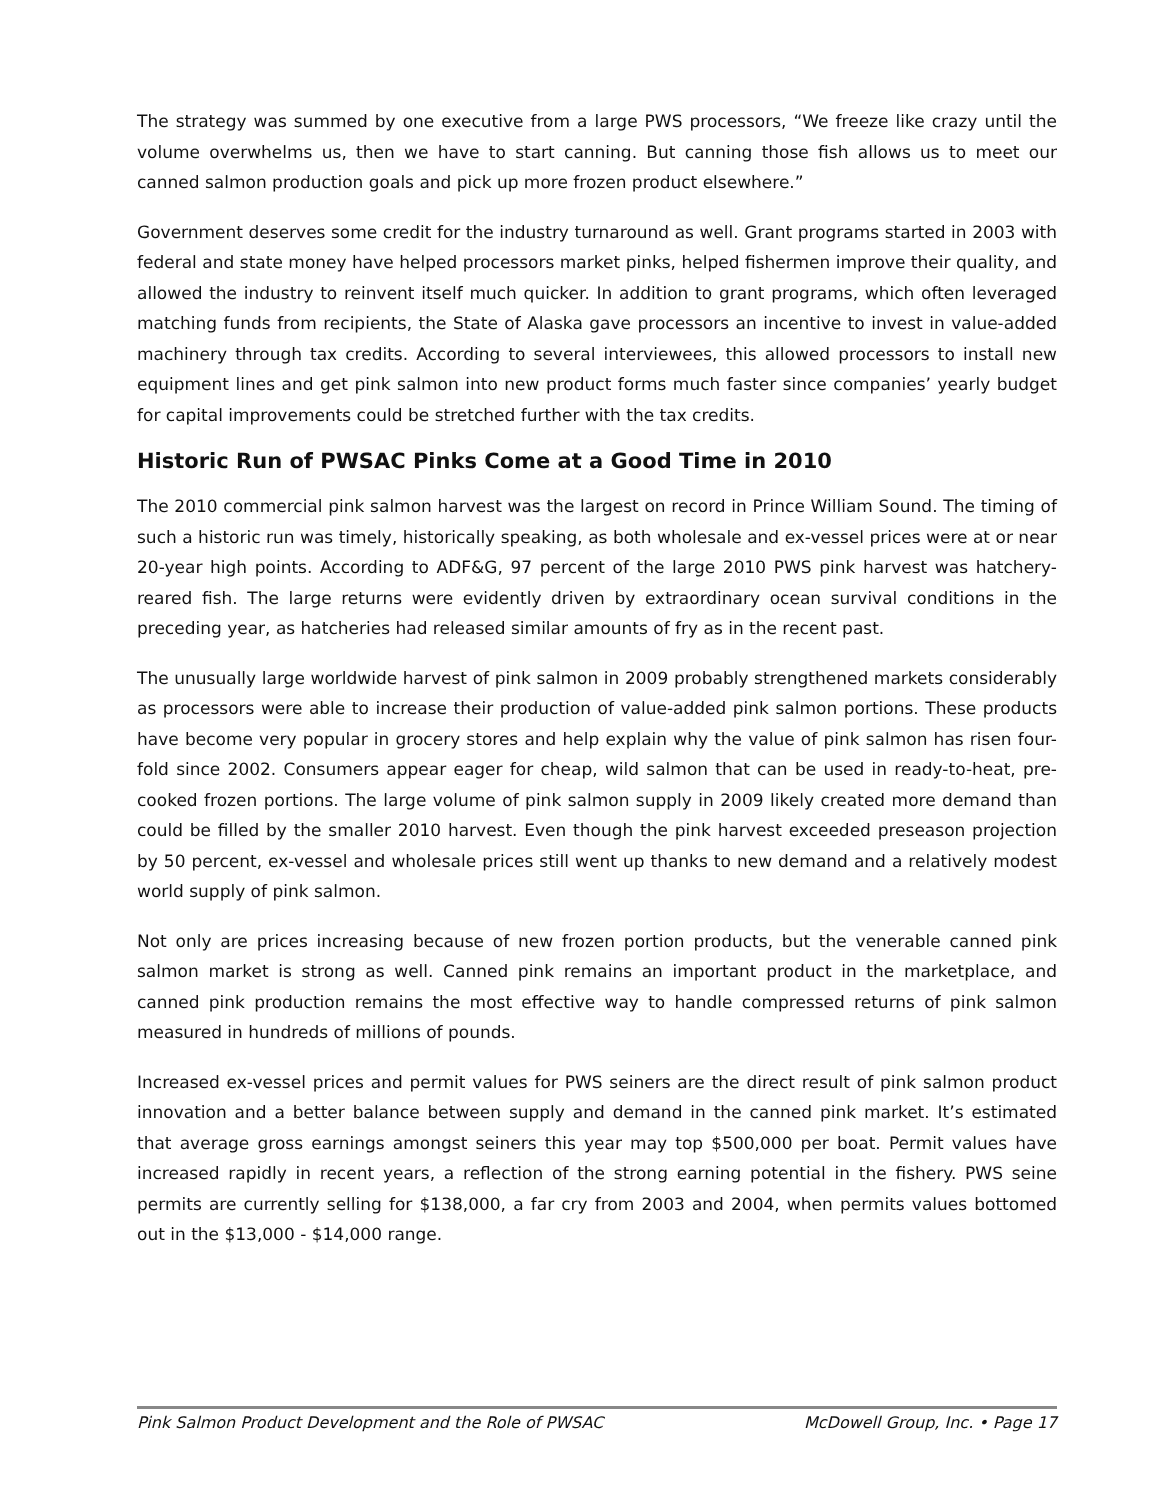The strategy was summed by one executive from a large PWS processors, “We freeze like crazy until the volume overwhelms us, then we have to start canning. But canning those fish allows us to meet our canned salmon production goals and pick up more frozen product elsewhere.”
Government deserves some credit for the industry turnaround as well. Grant programs started in 2003 with federal and state money have helped processors market pinks, helped fishermen improve their quality, and allowed the industry to reinvent itself much quicker. In addition to grant programs, which often leveraged matching funds from recipients, the State of Alaska gave processors an incentive to invest in value-added machinery through tax credits. According to several interviewees, this allowed processors to install new equipment lines and get pink salmon into new product forms much faster since companies’ yearly budget for capital improvements could be stretched further with the tax credits.
Historic Run of PWSAC Pinks Come at a Good Time in 2010
The 2010 commercial pink salmon harvest was the largest on record in Prince William Sound. The timing of such a historic run was timely, historically speaking, as both wholesale and ex-vessel prices were at or near 20-year high points. According to ADF&G, 97 percent of the large 2010 PWS pink harvest was hatchery-reared fish. The large returns were evidently driven by extraordinary ocean survival conditions in the preceding year, as hatcheries had released similar amounts of fry as in the recent past.
The unusually large worldwide harvest of pink salmon in 2009 probably strengthened markets considerably as processors were able to increase their production of value-added pink salmon portions. These products have become very popular in grocery stores and help explain why the value of pink salmon has risen four-fold since 2002. Consumers appear eager for cheap, wild salmon that can be used in ready-to-heat, pre-cooked frozen portions. The large volume of pink salmon supply in 2009 likely created more demand than could be filled by the smaller 2010 harvest. Even though the pink harvest exceeded preseason projection by 50 percent, ex-vessel and wholesale prices still went up thanks to new demand and a relatively modest world supply of pink salmon.
Not only are prices increasing because of new frozen portion products, but the venerable canned pink salmon market is strong as well. Canned pink remains an important product in the marketplace, and canned pink production remains the most effective way to handle compressed returns of pink salmon measured in hundreds of millions of pounds.
Increased ex-vessel prices and permit values for PWS seiners are the direct result of pink salmon product innovation and a better balance between supply and demand in the canned pink market. It’s estimated that average gross earnings amongst seiners this year may top $500,000 per boat. Permit values have increased rapidly in recent years, a reflection of the strong earning potential in the fishery. PWS seine permits are currently selling for $138,000, a far cry from 2003 and 2004, when permits values bottomed out in the $13,000 - $14,000 range.
Pink Salmon Product Development and the Role of PWSAC McDowell Group, Inc. • Page 17